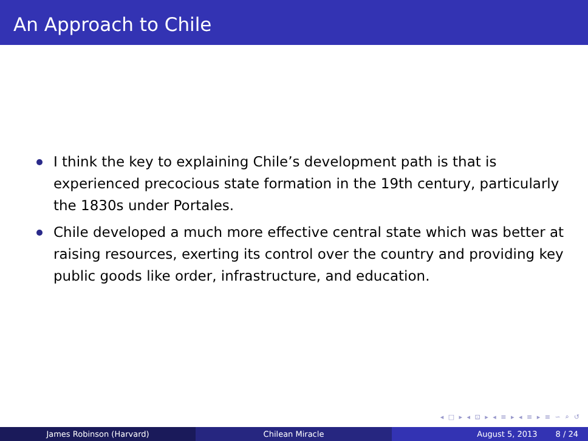An Approach to Chile
I think the key to explaining Chile’s development path is that is experienced precocious state formation in the 19th century, particularly the 1830s under Portales.
Chile developed a much more effective central state which was better at raising resources, exerting its control over the country and providing key public goods like order, infrastructure, and education.
◂ □ ▸ ◂ ⊡ ▸ ◂ ≡ ▸ ◂ ≡ ▸ ≡ ∽ ⌕ ↺
James Robinson (Harvard) Chilean Miracle August 5, 2013 8 / 24